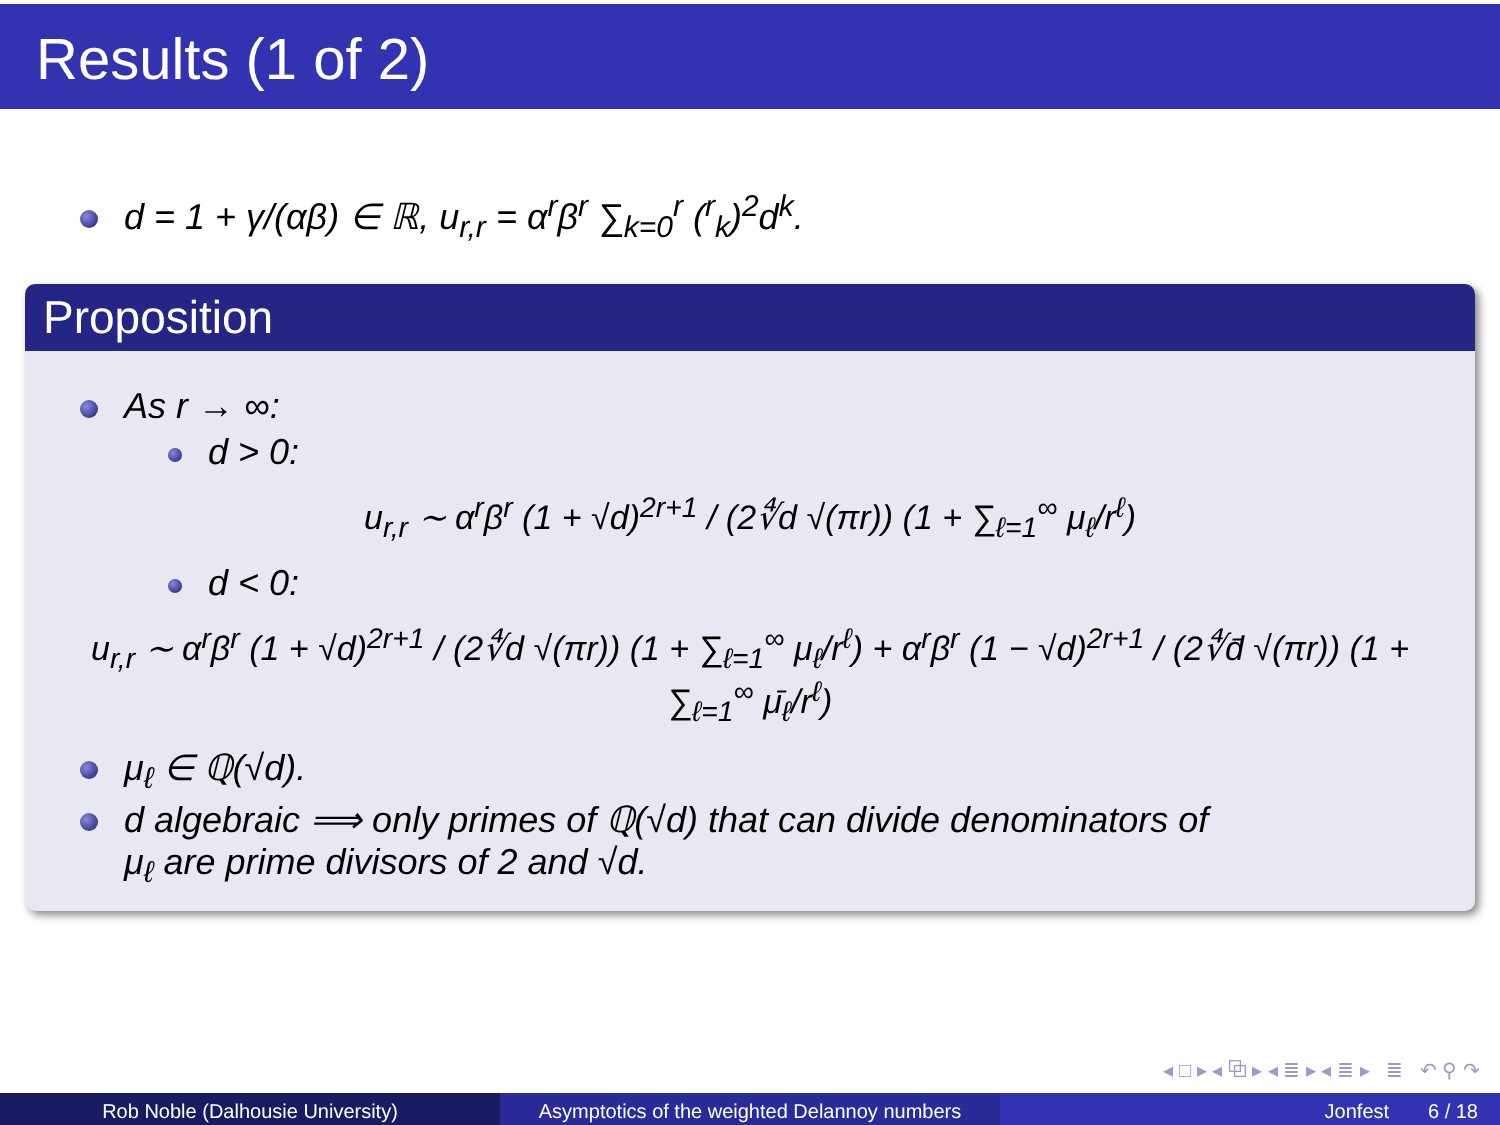Results (1 of 2)
d = 1 + γ/(αβ) ∈ ℝ, u<sub>r,r</sub> = α<sup>r</sup>β<sup>r</sup> ∑<sub>k=0</sub><sup>r</sup> (<sup>r</sup><sub>k</sub>)<sup>2</sup>d<sup>k</sup>.
Proposition
As r → ∞:
d > 0:
u<sub>r,r</sub> ∼ α<sup>r</sup>β<sup>r</sup> (1 + √d)<sup>2r+1</sup> / (2∜d √(πr)) (1 + ∑<sub>ℓ=1</sub><sup>∞</sup> μ<sub>ℓ</sub>/r<sup>ℓ</sup>)
d < 0:
u<sub>r,r</sub> ∼ α<sup>r</sup>β<sup>r</sup> (1 + √d)<sup>2r+1</sup> / (2∜d √(πr)) (1 + ∑<sub>ℓ=1</sub><sup>∞</sup> μ<sub>ℓ</sub>/r<sup>ℓ</sup>) + α<sup>r</sup>β<sup>r</sup> (1 − √d)<sup>2r+1</sup> / (2∜d̄ √(πr)) (1 + ∑<sub>ℓ=1</sub><sup>∞</sup> μ̄<sub>ℓ</sub>/r<sup>ℓ</sup>)
μ<sub>ℓ</sub> ∈ ℚ(√d).
d algebraic ⟹ only primes of ℚ(√d) that can divide denominators of
μ<sub>ℓ</sub> are prime divisors of 2 and √d.
◂ □ ▸ ◂ ⧉ ▸ ◂ ≣ ▸ ◂ ≣ ▸ ≣ ↶ ⚲ ↷
Rob Noble (Dalhousie University) Asymptotics of the weighted Delannoy numbers
Jonfest 6 / 18